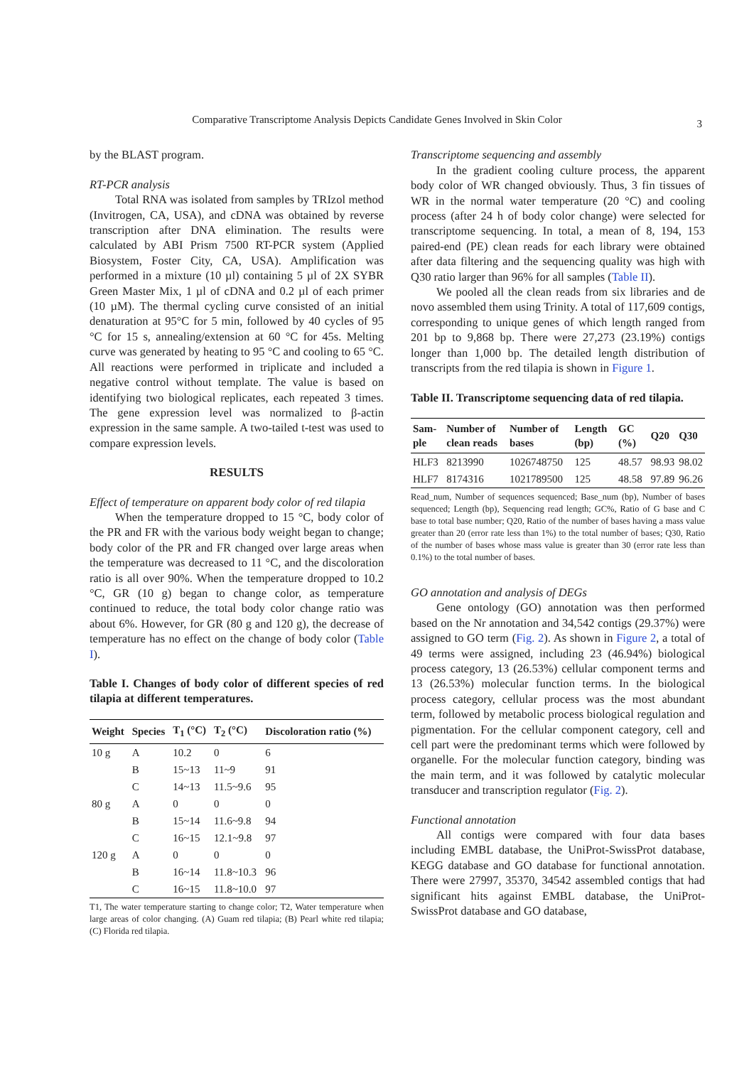Comparative Transcriptome Analysis Depicts Candidate Genes Involved in Skin Color 3
by the BLAST program.
RT-PCR analysis
Total RNA was isolated from samples by TRIzol method (Invitrogen, CA, USA), and cDNA was obtained by reverse transcription after DNA elimination. The results were calculated by ABI Prism 7500 RT-PCR system (Applied Biosystem, Foster City, CA, USA). Amplification was performed in a mixture (10 µl) containing 5 µl of 2X SYBR Green Master Mix, 1 µl of cDNA and 0.2 µl of each primer (10 µM). The thermal cycling curve consisted of an initial denaturation at 95°C for 5 min, followed by 40 cycles of 95 °C for 15 s, annealing/extension at 60 °C for 45s. Melting curve was generated by heating to 95 °C and cooling to 65 °C. All reactions were performed in triplicate and included a negative control without template. The value is based on identifying two biological replicates, each repeated 3 times. The gene expression level was normalized to β-actin expression in the same sample. A two-tailed t-test was used to compare expression levels.
RESULTS
Effect of temperature on apparent body color of red tilapia
When the temperature dropped to 15 °C, body color of the PR and FR with the various body weight began to change; body color of the PR and FR changed over large areas when the temperature was decreased to 11 °C, and the discoloration ratio is all over 90%. When the temperature dropped to 10.2 °C, GR (10 g) began to change color, as temperature continued to reduce, the total body color change ratio was about 6%. However, for GR (80 g and 120 g), the decrease of temperature has no effect on the change of body color (Table I).
Table I. Changes of body color of different species of red tilapia at different temperatures.
| Weight | Species | T<sub>1</sub> (°C) | T<sub>2</sub> (°C) | Discoloration ratio (%) |
| --- | --- | --- | --- | --- |
| 10 g | A | 10.2 | 0 | 6 |
| | B | 15~13 | 11~9 | 91 |
| | C | 14~13 | 11.5~9.6 | 95 |
| 80 g | A | 0 | 0 | 0 |
| | B | 15~14 | 11.6~9.8 | 94 |
| | C | 16~15 | 12.1~9.8 | 97 |
| 120 g | A | 0 | 0 | 0 |
| | B | 16~14 | 11.8~10.3 | 96 |
| | C | 16~15 | 11.8~10.0 | 97 |
T1, The water temperature starting to change color; T2, Water temperature when large areas of color changing. (A) Guam red tilapia; (B) Pearl white red tilapia; (C) Florida red tilapia.
Transcriptome sequencing and assembly
In the gradient cooling culture process, the apparent body color of WR changed obviously. Thus, 3 fin tissues of WR in the normal water temperature (20 °C) and cooling process (after 24 h of body color change) were selected for transcriptome sequencing. In total, a mean of 8, 194, 153 paired-end (PE) clean reads for each library were obtained after data filtering and the sequencing quality was high with Q30 ratio larger than 96% for all samples (Table II).
We pooled all the clean reads from six libraries and de novo assembled them using Trinity. A total of 117,609 contigs, corresponding to unique genes of which length ranged from 201 bp to 9,868 bp. There were 27,273 (23.19%) contigs longer than 1,000 bp. The detailed length distribution of transcripts from the red tilapia is shown in Figure 1.
Table II. Transcriptome sequencing data of red tilapia.
| Sam-ple | Number of clean reads | Number of bases | Length (bp) | GC (%) | Q20 | Q30 |
| --- | --- | --- | --- | --- | --- | --- |
| HLF3 | 8213990 | 1026748750 | 125 | 48.57 | 98.93 | 98.02 |
| HLF7 | 8174316 | 1021789500 | 125 | 48.58 | 97.89 | 96.26 |
Read_num, Number of sequences sequenced; Base_num (bp), Number of bases sequenced; Length (bp), Sequencing read length; GC%, Ratio of G base and C base to total base number; Q20, Ratio of the number of bases having a mass value greater than 20 (error rate less than 1%) to the total number of bases; Q30, Ratio of the number of bases whose mass value is greater than 30 (error rate less than 0.1%) to the total number of bases.
GO annotation and analysis of DEGs
Gene ontology (GO) annotation was then performed based on the Nr annotation and 34,542 contigs (29.37%) were assigned to GO term (Fig. 2). As shown in Figure 2, a total of 49 terms were assigned, including 23 (46.94%) biological process category, 13 (26.53%) cellular component terms and 13 (26.53%) molecular function terms. In the biological process category, cellular process was the most abundant term, followed by metabolic process biological regulation and pigmentation. For the cellular component category, cell and cell part were the predominant terms which were followed by organelle. For the molecular function category, binding was the main term, and it was followed by catalytic molecular transducer and transcription regulator (Fig. 2).
Functional annotation
All contigs were compared with four data bases including EMBL database, the UniProt-SwissProt database, KEGG database and GO database for functional annotation. There were 27997, 35370, 34542 assembled contigs that had significant hits against EMBL database, the UniProt-SwissProt database and GO database,